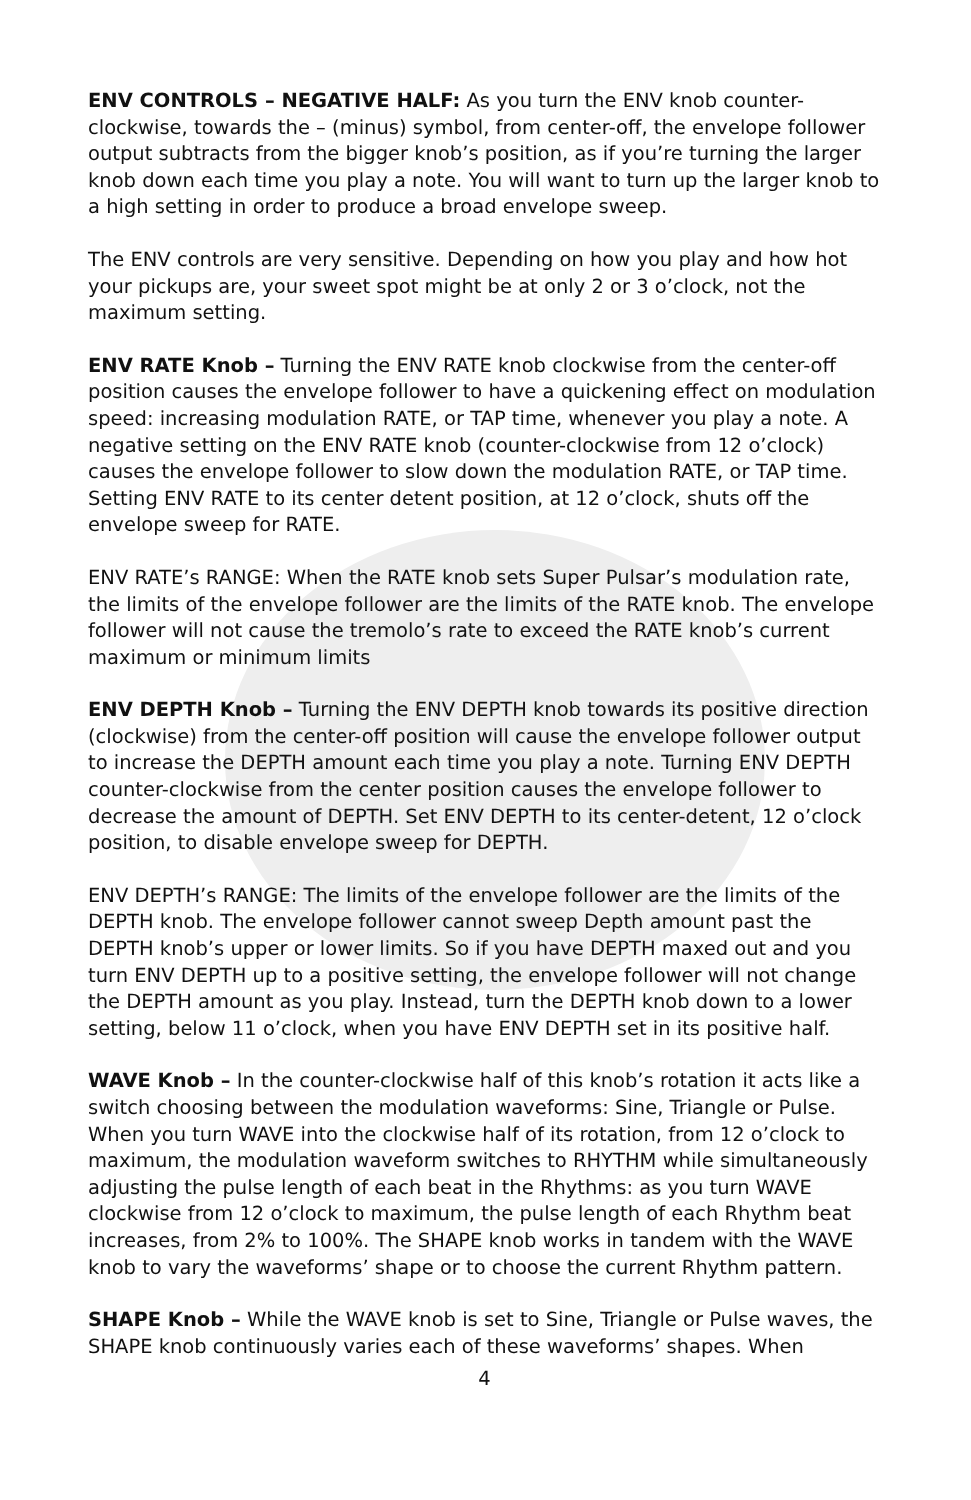ENV CONTROLS – NEGATIVE HALF: As you turn the ENV knob counter-clockwise, towards the – (minus) symbol, from center-off, the envelope follower output subtracts from the bigger knob’s position, as if you’re turning the larger knob down each time you play a note. You will want to turn up the larger knob to a high setting in order to produce a broad envelope sweep.
The ENV controls are very sensitive. Depending on how you play and how hot your pickups are, your sweet spot might be at only 2 or 3 o’clock, not the maximum setting.
ENV RATE Knob – Turning the ENV RATE knob clockwise from the center-off position causes the envelope follower to have a quickening effect on modulation speed: increasing modulation RATE, or TAP time, whenever you play a note. A negative setting on the ENV RATE knob (counter-clockwise from 12 o’clock) causes the envelope follower to slow down the modulation RATE, or TAP time. Setting ENV RATE to its center detent position, at 12 o’clock, shuts off the envelope sweep for RATE.
ENV RATE’s RANGE: When the RATE knob sets Super Pulsar’s modulation rate, the limits of the envelope follower are the limits of the RATE knob. The envelope follower will not cause the tremolo’s rate to exceed the RATE knob’s current maximum or minimum limits
ENV DEPTH Knob – Turning the ENV DEPTH knob towards its positive direction (clockwise) from the center-off position will cause the envelope follower output to increase the DEPTH amount each time you play a note. Turning ENV DEPTH counter-clockwise from the center position causes the envelope follower to decrease the amount of DEPTH. Set ENV DEPTH to its center-detent, 12 o’clock position, to disable envelope sweep for DEPTH.
ENV DEPTH’s RANGE: The limits of the envelope follower are the limits of the DEPTH knob. The envelope follower cannot sweep Depth amount past the DEPTH knob’s upper or lower limits. So if you have DEPTH maxed out and you turn ENV DEPTH up to a positive setting, the envelope follower will not change the DEPTH amount as you play. Instead, turn the DEPTH knob down to a lower setting, below 11 o’clock, when you have ENV DEPTH set in its positive half.
WAVE Knob – In the counter-clockwise half of this knob’s rotation it acts like a switch choosing between the modulation waveforms: Sine, Triangle or Pulse. When you turn WAVE into the clockwise half of its rotation, from 12 o’clock to maximum, the modulation waveform switches to RHYTHM while simultaneously adjusting the pulse length of each beat in the Rhythms: as you turn WAVE clockwise from 12 o’clock to maximum, the pulse length of each Rhythm beat increases, from 2% to 100%. The SHAPE knob works in tandem with the WAVE knob to vary the waveforms’ shape or to choose the current Rhythm pattern.
SHAPE Knob – While the WAVE knob is set to Sine, Triangle or Pulse waves, the SHAPE knob continuously varies each of these waveforms’ shapes. When
4